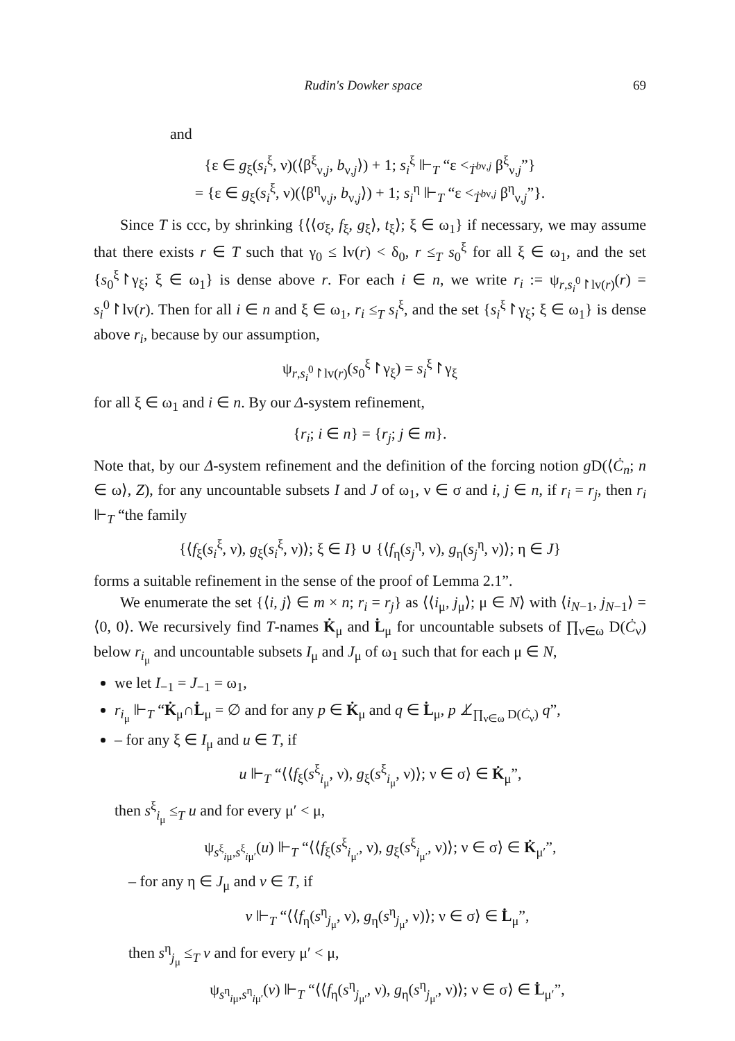Rudin's Dowker space 69
and
{ε ∈ g<sub>ξ</sub>(s<sub>i</sub><sup>ξ</sup>, ν)(⟨β<sup>ξ</sup><sub>ν,j</sub>, b<sub>ν,j</sub>⟩) + 1; s<sub>i</sub><sup>ξ</sup> ⊩<sub>T</sub> “ε <<sub>Ṫ<sup>bν,j</sup></sub> β<sup>ξ</sup><sub>ν,j</sub>”}
= {ε ∈ g<sub>ξ</sub>(s<sub>i</sub><sup>ξ</sup>, ν)(⟨β<sup>η</sup><sub>ν,j</sub>, b<sub>ν,j</sub>⟩) + 1; s<sub>i</sub><sup>η</sup> ⊩<sub>T</sub> “ε <<sub>Ṫ<sup>bν,j</sup></sub> β<sup>η</sup><sub>ν,j</sub>”}.
Since T is ccc, by shrinking {⟨⟨σ<sub>ξ</sub>, f<sub>ξ</sub>, g<sub>ξ</sub>⟩, t<sub>ξ</sub>⟩; ξ ∈ ω<sub>1</sub>} if necessary, we may assume that there exists r ∈ T such that γ<sub>0</sub> ≤ lv(r) < δ<sub>0</sub>, r ≤<sub>T</sub> s<sub>0</sub><sup>ξ</sup> for all ξ ∈ ω<sub>1</sub>, and the set {s<sub>0</sub><sup>ξ</sup>↾γ<sub>ξ</sub>; ξ ∈ ω<sub>1</sub>} is dense above r. For each i ∈ n, we write r<sub>i</sub> := ψ<sub>r,s<sub>i</sub><sup>0</sup>↾lv(r)</sub>(r) = s<sub>i</sub><sup>0</sup>↾lv(r). Then for all i ∈ n and ξ ∈ ω<sub>1</sub>, r<sub>i</sub> ≤<sub>T</sub> s<sub>i</sub><sup>ξ</sup>, and the set {s<sub>i</sub><sup>ξ</sup>↾γ<sub>ξ</sub>; ξ ∈ ω<sub>1</sub>} is dense above r<sub>i</sub>, because by our assumption,
ψ<sub>r,s<sub>i</sub><sup>0</sup>↾lv(r)</sub>(s<sub>0</sub><sup>ξ</sup>↾γ<sub>ξ</sub>) = s<sub>i</sub><sup>ξ</sup>↾γ<sub>ξ</sub>
for all ξ ∈ ω<sub>1</sub> and i ∈ n. By our Δ-system refinement,
{r<sub>i</sub>; i ∈ n} = {r<sub>j</sub>; j ∈ m}.
Note that, by our Δ-system refinement and the definition of the forcing notion g D(⟨Ċ<sub>n</sub>; n ∈ ω⟩, Z), for any uncountable subsets I and J of ω<sub>1</sub>, ν ∈ σ and i, j ∈ n, if r<sub>i</sub> = r<sub>j</sub>, then r<sub>i</sub> ⊩<sub>T</sub> “the family
{⟨f<sub>ξ</sub>(s<sub>i</sub><sup>ξ</sup>, ν), g<sub>ξ</sub>(s<sub>i</sub><sup>ξ</sup>, ν)⟩; ξ ∈ I} ∪ {⟨f<sub>η</sub>(s<sub>j</sub><sup>η</sup>, ν), g<sub>η</sub>(s<sub>j</sub><sup>η</sup>, ν)⟩; η ∈ J}
forms a suitable refinement in the sense of the proof of Lemma 2.1”.
We enumerate the set {⟨i, j⟩ ∈ m × n; r<sub>i</sub> = r<sub>j</sub>} as ⟨⟨i<sub>μ</sub>, j<sub>μ</sub>⟩; μ ∈ N⟩ with ⟨i<sub>N−1</sub>, j<sub>N−1</sub>⟩ = ⟨0, 0⟩. We recursively find T-names K̇<sub>μ</sub> and L̇<sub>μ</sub> for uncountable subsets of ∏<sub>ν∈ω</sub> D(Ċ<sub>ν</sub>) below r<sub>i<sub>μ</sub></sub> and uncountable subsets I<sub>μ</sub> and J<sub>μ</sub> of ω<sub>1</sub> such that for each μ ∈ N,
we let I<sub>−1</sub> = J<sub>−1</sub> = ω<sub>1</sub>,
r<sub>i<sub>μ</sub></sub> ⊩<sub>T</sub> “K̇<sub>μ</sub>∩L̇<sub>μ</sub> = ∅ and for any p ∈ K̇<sub>μ</sub> and q ∈ L̇<sub>μ</sub>, p ⊥̸<sub>∏<sub>ν∈ω</sub> D(Ċ<sub>ν</sub>)</sub> q”,
– for any ξ ∈ I<sub>μ</sub> and u ∈ T, if
u ⊩<sub>T</sub> “⟨⟨f<sub>ξ</sub>(s<sup>ξ</sup><sub>i<sub>μ</sub></sub>, ν), g<sub>ξ</sub>(s<sup>ξ</sup><sub>i<sub>μ</sub></sub>, ν)⟩; ν ∈ σ⟩ ∈ K̇<sub>μ</sub>”,
then s<sup>ξ</sup><sub>i<sub>μ</sub></sub> ≤<sub>T</sub> u and for every μ′ < μ,
ψ<sub>s<sup>ξ</sup><sub>iμ</sub>,s<sup>ξ</sup><sub>iμ′</sub></sub>(u) ⊩<sub>T</sub> “⟨⟨f<sub>ξ</sub>(s<sup>ξ</sup><sub>i<sub>μ′</sub></sub>, ν), g<sub>ξ</sub>(s<sup>ξ</sup><sub>i<sub>μ′</sub></sub>, ν)⟩; ν ∈ σ⟩ ∈ K̇<sub>μ′</sub>”,
– for any η ∈ J<sub>μ</sub> and v ∈ T, if
v ⊩<sub>T</sub> “⟨⟨f<sub>η</sub>(s<sup>η</sup><sub>j<sub>μ</sub></sub>, ν), g<sub>η</sub>(s<sup>η</sup><sub>j<sub>μ</sub></sub>, ν)⟩; ν ∈ σ⟩ ∈ L̇<sub>μ</sub>”,
then s<sup>η</sup><sub>j<sub>μ</sub></sub> ≤<sub>T</sub> v and for every μ′ < μ,
ψ<sub>s<sup>η</sup><sub>iμ</sub>,s<sup>η</sup><sub>iμ′</sub></sub>(v) ⊩<sub>T</sub> “⟨⟨f<sub>η</sub>(s<sup>η</sup><sub>j<sub>μ′</sub></sub>, ν), g<sub>η</sub>(s<sup>η</sup><sub>j<sub>μ′</sub></sub>, ν)⟩; ν ∈ σ⟩ ∈ L̇<sub>μ′</sub>”,